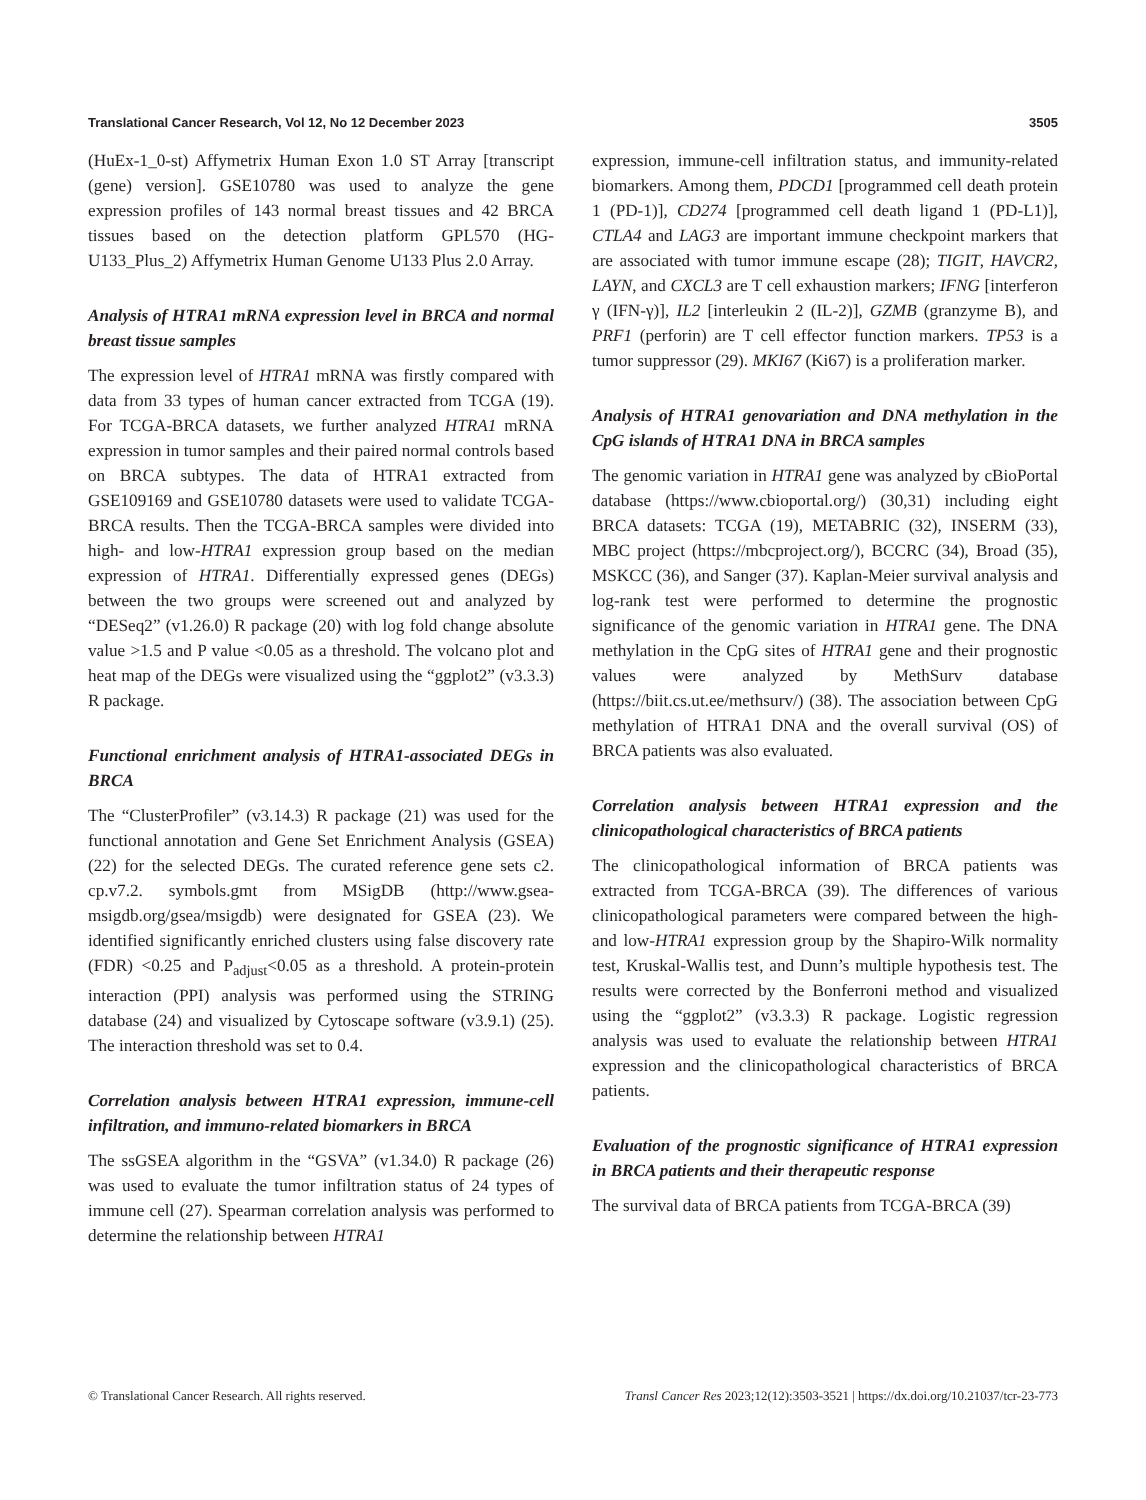Translational Cancer Research, Vol 12, No 12 December 2023 3505
(HuEx-1_0-st) Affymetrix Human Exon 1.0 ST Array [transcript (gene) version]. GSE10780 was used to analyze the gene expression profiles of 143 normal breast tissues and 42 BRCA tissues based on the detection platform GPL570 (HG-U133_Plus_2) Affymetrix Human Genome U133 Plus 2.0 Array.
Analysis of HTRA1 mRNA expression level in BRCA and normal breast tissue samples
The expression level of HTRA1 mRNA was firstly compared with data from 33 types of human cancer extracted from TCGA (19). For TCGA-BRCA datasets, we further analyzed HTRA1 mRNA expression in tumor samples and their paired normal controls based on BRCA subtypes. The data of HTRA1 extracted from GSE109169 and GSE10780 datasets were used to validate TCGA-BRCA results. Then the TCGA-BRCA samples were divided into high- and low-HTRA1 expression group based on the median expression of HTRA1. Differentially expressed genes (DEGs) between the two groups were screened out and analyzed by “DESeq2” (v1.26.0) R package (20) with log fold change absolute value >1.5 and P value <0.05 as a threshold. The volcano plot and heat map of the DEGs were visualized using the “ggplot2” (v3.3.3) R package.
Functional enrichment analysis of HTRA1-associated DEGs in BRCA
The “ClusterProfiler” (v3.14.3) R package (21) was used for the functional annotation and Gene Set Enrichment Analysis (GSEA) (22) for the selected DEGs. The curated reference gene sets c2. cp.v7.2. symbols.gmt from MSigDB (http://www.gsea-msigdb.org/gsea/msigdb) were designated for GSEA (23). We identified significantly enriched clusters using false discovery rate (FDR) <0.25 and P<sub>adjust</sub><0.05 as a threshold. A protein-protein interaction (PPI) analysis was performed using the STRING database (24) and visualized by Cytoscape software (v3.9.1) (25). The interaction threshold was set to 0.4.
Correlation analysis between HTRA1 expression, immune-cell infiltration, and immuno-related biomarkers in BRCA
The ssGSEA algorithm in the “GSVA” (v1.34.0) R package (26) was used to evaluate the tumor infiltration status of 24 types of immune cell (27). Spearman correlation analysis was performed to determine the relationship between HTRA1
expression, immune-cell infiltration status, and immunity-related biomarkers. Among them, PDCD1 [programmed cell death protein 1 (PD-1)], CD274 [programmed cell death ligand 1 (PD-L1)], CTLA4 and LAG3 are important immune checkpoint markers that are associated with tumor immune escape (28); TIGIT, HAVCR2, LAYN, and CXCL3 are T cell exhaustion markers; IFNG [interferon γ (IFN-γ)], IL2 [interleukin 2 (IL-2)], GZMB (granzyme B), and PRF1 (perforin) are T cell effector function markers. TP53 is a tumor suppressor (29). MKI67 (Ki67) is a proliferation marker.
Analysis of HTRA1 genovariation and DNA methylation in the CpG islands of HTRA1 DNA in BRCA samples
The genomic variation in HTRA1 gene was analyzed by cBioPortal database (https://www.cbioportal.org/) (30,31) including eight BRCA datasets: TCGA (19), METABRIC (32), INSERM (33), MBC project (https://mbcproject.org/), BCCRC (34), Broad (35), MSKCC (36), and Sanger (37). Kaplan-Meier survival analysis and log-rank test were performed to determine the prognostic significance of the genomic variation in HTRA1 gene. The DNA methylation in the CpG sites of HTRA1 gene and their prognostic values were analyzed by MethSurv database (https://biit.cs.ut.ee/methsurv/) (38). The association between CpG methylation of HTRA1 DNA and the overall survival (OS) of BRCA patients was also evaluated.
Correlation analysis between HTRA1 expression and the clinicopathological characteristics of BRCA patients
The clinicopathological information of BRCA patients was extracted from TCGA-BRCA (39). The differences of various clinicopathological parameters were compared between the high- and low-HTRA1 expression group by the Shapiro-Wilk normality test, Kruskal-Wallis test, and Dunn’s multiple hypothesis test. The results were corrected by the Bonferroni method and visualized using the “ggplot2” (v3.3.3) R package. Logistic regression analysis was used to evaluate the relationship between HTRA1 expression and the clinicopathological characteristics of BRCA patients.
Evaluation of the prognostic significance of HTRA1 expression in BRCA patients and their therapeutic response
The survival data of BRCA patients from TCGA-BRCA (39)
© Translational Cancer Research. All rights reserved. Transl Cancer Res 2023;12(12):3503-3521 | https://dx.doi.org/10.21037/tcr-23-773